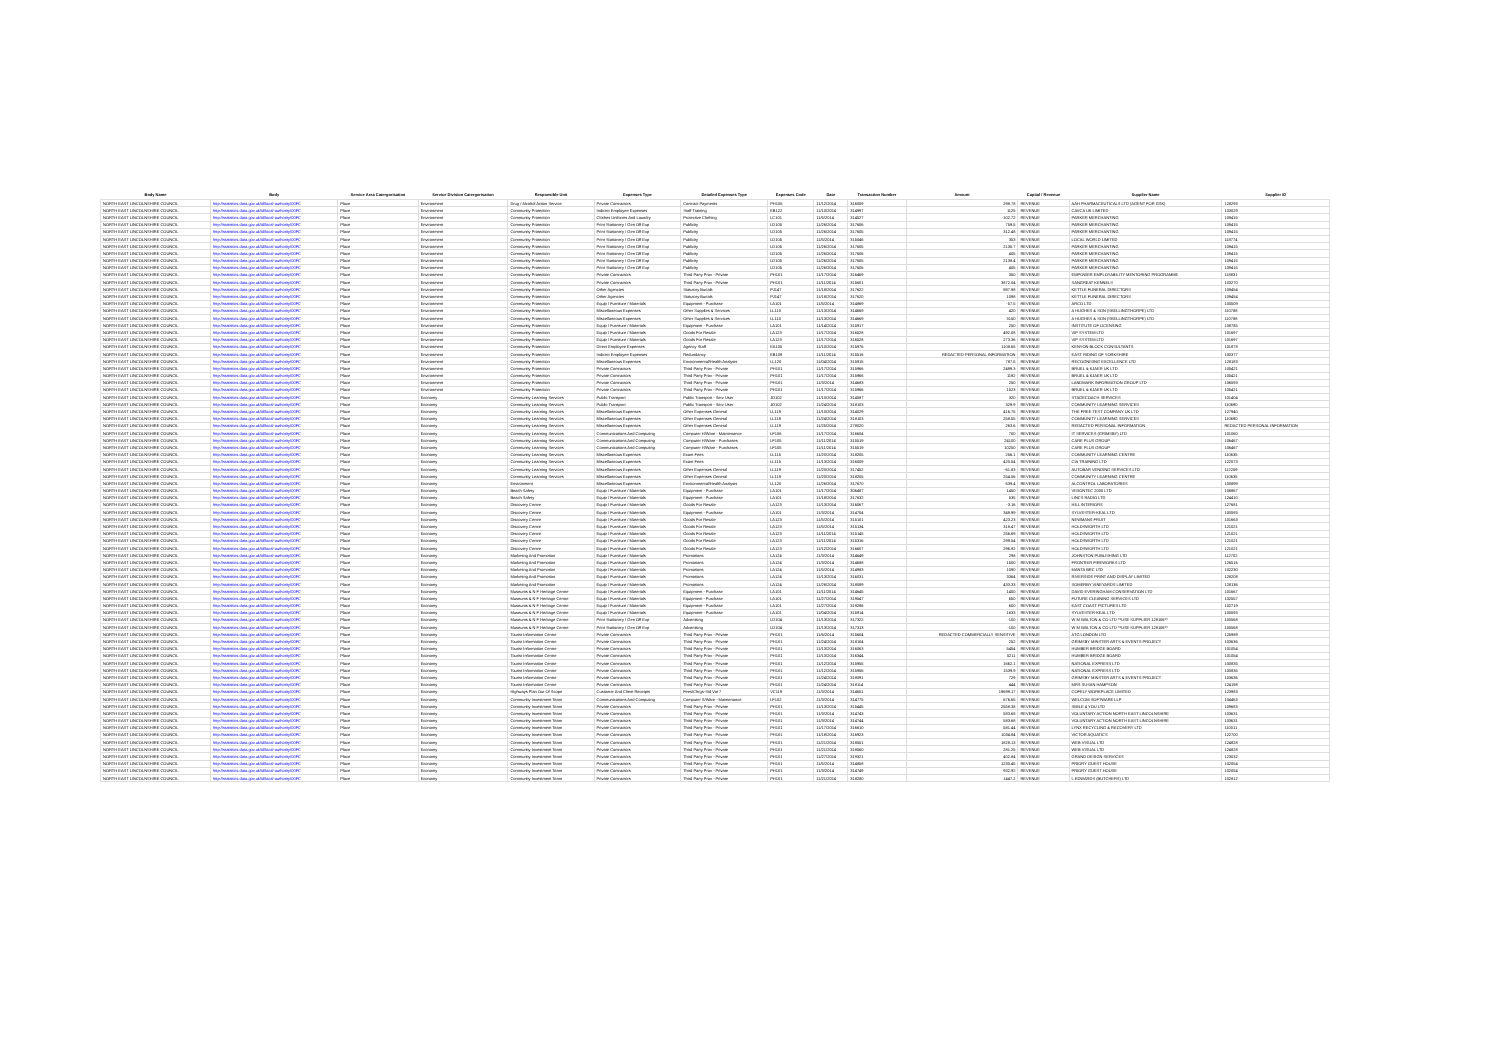| Body Name | Body | Service Area Catergorisation | Service Division Catergorisation | Responsible Unit | Expenses Type | Detailed Expenses Type | Expenses Code | Date | Transaction Number | Amount | Capital / Revenue | Supplier Name | Supplier ID |
| --- | --- | --- | --- | --- | --- | --- | --- | --- | --- | --- | --- | --- | --- |
| NORTH EAST LINCOLNSHIRE COUNCIL | http://statistics.data.gov.uk/id/local-authority/00FC | Place | Environment | Drug / Alcohol Action Service | Private Contractors | Contract Payments | PH105 | 11/12/2014 | 316059 | 298.78 | REVENUE | AAH PHARMACEUTICALS LTD (AGENT FOR GSK) | 128293 |
| NORTH EAST LINCOLNSHIRE COUNCIL | http://statistics.data.gov.uk/id/local-authority/00FC | Place | Environment | Community Protection | Indirect Employee Expenses | Staff Training | EB122 | 11/10/2014 | 314997 | 1125 | REVENUE | CAVCA UK LIMITED | 103029 |
| NORTH EAST LINCOLNSHIRE COUNCIL | http://statistics.data.gov.uk/id/local-authority/00FC | Place | Environment | Community Protection | Clothes Uniforms And Laundry | Protective Clothing | LC101 | 11/5/2014 | 314527 | -102.72 | REVENUE | PARKER MERCHANTING | 109415 |
| NORTH EAST LINCOLNSHIRE COUNCIL | http://statistics.data.gov.uk/id/local-authority/00FC | Place | Environment | Community Protection | Print Stationery / Gen Off Exp | Publicity | LD105 | 11/26/2014 | 317606 | 759.5 | REVENUE | PARKER MERCHANTING | 109415 |
| NORTH EAST LINCOLNSHIRE COUNCIL | http://statistics.data.gov.uk/id/local-authority/00FC | Place | Environment | Community Protection | Print Stationery / Gen Off Exp | Publicity | LD105 | 11/26/2014 | 317605 | 312.48 | REVENUE | PARKER MERCHANTING | 109415 |
| NORTH EAST LINCOLNSHIRE COUNCIL | http://statistics.data.gov.uk/id/local-authority/00FC | Place | Environment | Community Protection | Print Stationery / Gen Off Exp | Publicity | LD105 | 11/5/2014 | 315046 | 353 | REVENUE | LOCAL WORLD LIMITED | 118774 |
| NORTH EAST LINCOLNSHIRE COUNCIL | http://statistics.data.gov.uk/id/local-authority/00FC | Place | Environment | Community Protection | Print Stationery / Gen Off Exp | Publicity | LD105 | 11/26/2014 | 317605 | 2135.7 | REVENUE | PARKER MERCHANTING | 109415 |
| NORTH EAST LINCOLNSHIRE COUNCIL | http://statistics.data.gov.uk/id/local-authority/00FC | Place | Environment | Community Protection | Print Stationery / Gen Off Exp | Publicity | LD105 | 11/26/2014 | 317606 | 405 | REVENUE | PARKER MERCHANTING | 109415 |
| NORTH EAST LINCOLNSHIRE COUNCIL | http://statistics.data.gov.uk/id/local-authority/00FC | Place | Environment | Community Protection | Print Stationery / Gen Off Exp | Publicity | LD105 | 11/26/2014 | 317605 | 2138.4 | REVENUE | PARKER MERCHANTING | 109415 |
| NORTH EAST LINCOLNSHIRE COUNCIL | http://statistics.data.gov.uk/id/local-authority/00FC | Place | Environment | Community Protection | Print Stationery / Gen Off Exp | Publicity | LD105 | 11/26/2014 | 317606 | 405 | REVENUE | PARKER MERCHANTING | 109415 |
| NORTH EAST LINCOLNSHIRE COUNCIL | http://statistics.data.gov.uk/id/local-authority/00FC | Place | Environment | Community Protection | Private Contractors | Third Party Prov - Private | PH101 | 11/17/2014 | 316469 | 350 | REVENUE | EMPOWER EMPLOYABILITY MENTORING PROGRAMME | 118831 |
| NORTH EAST LINCOLNSHIRE COUNCIL | http://statistics.data.gov.uk/id/local-authority/00FC | Place | Environment | Community Protection | Private Contractors | Third Party Prov - Private | PH101 | 11/11/2014 | 315601 | 3872.04 | REVENUE | SANGREAT KENNELS | 103270 |
| NORTH EAST LINCOLNSHIRE COUNCIL | http://statistics.data.gov.uk/id/local-authority/00FC | Place | Environment | Community Protection | Other Agencies | Statutory Burials | PJ147 | 11/18/2014 | 317622 | 987.98 | REVENUE | KETTLE FUNERAL DIRECTORS | 109454 |
| NORTH EAST LINCOLNSHIRE COUNCIL | http://statistics.data.gov.uk/id/local-authority/00FC | Place | Environment | Community Protection | Other Agencies | Statutory Burials | PJ147 | 11/18/2014 | 317620 | 1098 | REVENUE | KETTLE FUNERAL DIRECTORS | 109454 |
| NORTH EAST LINCOLNSHIRE COUNCIL | http://statistics.data.gov.uk/id/local-authority/00FC | Place | Environment | Community Protection | Equip / Furniture / Materials | Equipment - Purchase | LA101 | 11/5/2014 | 314869 | -57.5 | REVENUE | ARCO LTD | 100509 |
| NORTH EAST LINCOLNSHIRE COUNCIL | http://statistics.data.gov.uk/id/local-authority/00FC | Place | Environment | Community Protection | Miscellaneous Expenses | Other Supplies & Services | LL110 | 11/13/2014 | 314669 | 420 | REVENUE | A HUGHES & SON (SKELLINGTHORPE) LTD | 110788 |
| NORTH EAST LINCOLNSHIRE COUNCIL | http://statistics.data.gov.uk/id/local-authority/00FC | Place | Environment | Community Protection | Miscellaneous Expenses | Other Supplies & Services | LL110 | 11/13/2014 | 314669 | 3150 | REVENUE | A HUGHES & SON (SKELLINGTHORPE) LTD | 110788 |
| NORTH EAST LINCOLNSHIRE COUNCIL | http://statistics.data.gov.uk/id/local-authority/00FC | Place | Environment | Community Protection | Equip / Furniture / Materials | Equipment - Purchase | LA101 | 11/14/2014 | 315917 | 250 | REVENUE | INSTITUTE OF LICENSING | 108785 |
| NORTH EAST LINCOLNSHIRE COUNCIL | http://statistics.data.gov.uk/id/local-authority/00FC | Place | Environment | Community Protection | Equip / Furniture / Materials | Goods For Resale | LA123 | 11/17/2014 | 316528 | 492.08 | REVENUE | VIP SYSTEM LTD | 101697 |
| NORTH EAST LINCOLNSHIRE COUNCIL | http://statistics.data.gov.uk/id/local-authority/00FC | Place | Environment | Community Protection | Equip / Furniture / Materials | Goods For Resale | LA123 | 11/17/2014 | 316528 | 273.36 | REVENUE | VIP SYSTEM LTD | 101697 |
| NORTH EAST LINCOLNSHIRE COUNCIL | http://statistics.data.gov.uk/id/local-authority/00FC | Place | Environment | Community Protection | Direct Employee Expenses | Agency Staff | EA105 | 11/10/2014 | 315976 | 1108.65 | REVENUE | KENYON BLOCK CONSULTANTS | 101878 |
| NORTH EAST LINCOLNSHIRE COUNCIL | http://statistics.data.gov.uk/id/local-authority/00FC | Place | Environment | Community Protection | Indirect Employee Expenses | Redundancy | EB109 | 11/11/2014 | 315516 | REDACTED PERSONAL INFORMATION | REVENUE | EAST RIDING OF YORKSHIRE | 100377 |
| NORTH EAST LINCOLNSHIRE COUNCIL | http://statistics.data.gov.uk/id/local-authority/00FC | Place | Environment | Community Protection | Miscellaneous Expenses | Environmental/Health Analysis | LL120 | 11/04/2014 | 315915 | 787.5 | REVENUE | RECOGNISING EXCELLENCE LTD | 128183 |
| NORTH EAST LINCOLNSHIRE COUNCIL | http://statistics.data.gov.uk/id/local-authority/00FC | Place | Environment | Community Protection | Private Contractors | Third Party Prov - Private | PH101 | 11/17/2014 | 315966 | 2499.3 | REVENUE | BRUEL & KJAER UK LTD | 105421 |
| NORTH EAST LINCOLNSHIRE COUNCIL | http://statistics.data.gov.uk/id/local-authority/00FC | Place | Environment | Community Protection | Private Contractors | Third Party Prov - Private | PH101 | 11/17/2014 | 315966 | 1192 | REVENUE | BRUEL & KJAER UK LTD | 105421 |
| NORTH EAST LINCOLNSHIRE COUNCIL | http://statistics.data.gov.uk/id/local-authority/00FC | Place | Environment | Community Protection | Private Contractors | Third Party Prov - Private | PH101 | 11/3/2014 | 314683 | 250 | REVENUE | LANDMARK INFORMATION GROUP LTD | 106593 |
| NORTH EAST LINCOLNSHIRE COUNCIL | http://statistics.data.gov.uk/id/local-authority/00FC | Place | Environment | Community Protection | Private Contractors | Third Party Prov - Private | PH101 | 11/17/2014 | 315966 | 1523 | REVENUE | BRUEL & KJAER UK LTD | 105421 |
| NORTH EAST LINCOLNSHIRE COUNCIL | http://statistics.data.gov.uk/id/local-authority/00FC | Place | Economy | Community Learning Services | Public Transport | Public Transport - Serv User | JD102 | 11/10/2014 | 314587 | 320 | REVENUE | STAGECOACH SERVICES | 101404 |
| NORTH EAST LINCOLNSHIRE COUNCIL | http://statistics.data.gov.uk/id/local-authority/00FC | Place | Economy | Community Learning Services | Public Transport | Public Transport - Serv User | JD102 | 11/24/2014 | 318103 | 329.9 | REVENUE | COMMUNITY LEARNING SERVICES | 110690 |
| NORTH EAST LINCOLNSHIRE COUNCIL | http://statistics.data.gov.uk/id/local-authority/00FC | Place | Economy | Community Learning Services | Miscellaneous Expenses | Other Expenses General | LL119 | 11/10/2014 | 314029 | 416.75 | REVENUE | THE FREE TEST COMPANY UK LTD | 127940 |
| NORTH EAST LINCOLNSHIRE COUNCIL | http://statistics.data.gov.uk/id/local-authority/00FC | Place | Economy | Community Learning Services | Miscellaneous Expenses | Other Expenses General | LL119 | 11/24/2014 | 318103 | 258.55 | REVENUE | COMMUNITY LEARNING SERVICES | 110690 |
| NORTH EAST LINCOLNSHIRE COUNCIL | http://statistics.data.gov.uk/id/local-authority/00FC | Place | Economy | Community Learning Services | Miscellaneous Expenses | Other Expenses General | LL119 | 11/25/2014 | 278020 | 263.6 | REVENUE | REDACTED PERSONAL INFORMATION | REDACTED PERSONAL INFORMATION |
| NORTH EAST LINCOLNSHIRE COUNCIL | http://statistics.data.gov.uk/id/local-authority/00FC | Place | Economy | Community Learning Services | Communications And Computing | Computer H/Ware - Maintenance | LF106 | 11/17/2014 | 316604 | 700 | REVENUE | IT SERVICES (GRIMSBY) LTD | 101060 |
| NORTH EAST LINCOLNSHIRE COUNCIL | http://statistics.data.gov.uk/id/local-authority/00FC | Place | Economy | Community Learning Services | Communications And Computing | Computer H/Ware - Purchases | LF105 | 11/11/2014 | 315519 | 24100 | REVENUE | CARE PLUS GROUP | 106467 |
| NORTH EAST LINCOLNSHIRE COUNCIL | http://statistics.data.gov.uk/id/local-authority/00FC | Place | Economy | Community Learning Services | Communications And Computing | Computer H/Ware - Purchases | LF105 | 11/11/2014 | 315519 | 10250 | REVENUE | CARE PLUS GROUP | 106467 |
| NORTH EAST LINCOLNSHIRE COUNCIL | http://statistics.data.gov.uk/id/local-authority/00FC | Place | Economy | Community Learning Services | Miscellaneous Expenses | Exam Fees | LL115 | 11/20/2014 | 318205 | 256.1 | REVENUE | COMMUNITY LEARNING CENTRE | 110635 |
| NORTH EAST LINCOLNSHIRE COUNCIL | http://statistics.data.gov.uk/id/local-authority/00FC | Place | Economy | Community Learning Services | Miscellaneous Expenses | Exam Fees | LL115 | 11/13/2014 | 316009 | 420.54 | REVENUE | CIA TRAINING LTD | 122073 |
| NORTH EAST LINCOLNSHIRE COUNCIL | http://statistics.data.gov.uk/id/local-authority/00FC | Place | Economy | Community Learning Services | Miscellaneous Expenses | Other Expenses General | LL119 | 11/20/2014 | 317452 | -61.83 | REVENUE | AUTOBAR VENDING SERVICES LTD | 112259 |
| NORTH EAST LINCOLNSHIRE COUNCIL | http://statistics.data.gov.uk/id/local-authority/00FC | Place | Economy | Community Learning Services | Miscellaneous Expenses | Other Expenses General | LL119 | 11/20/2014 | 318205 | 254.56 | REVENUE | COMMUNITY LEARNING CENTRE | 110635 |
| NORTH EAST LINCOLNSHIRE COUNCIL | http://statistics.data.gov.uk/id/local-authority/00FC | Place | Economy | Environment | Miscellaneous Expenses | Environmental/Health Analysis | LL120 | 11/26/2014 | 317670 | 639.4 | REVENUE | ALCONTROL LABORATORIES | 100899 |
| NORTH EAST LINCOLNSHIRE COUNCIL | http://statistics.data.gov.uk/id/local-authority/00FC | Place | Economy | Beach Safety | Equip / Furniture / Materials | Equipment - Purchase | LA101 | 11/17/2014 | 306487 | 1450 | REVENUE | VISIONTEC 2000 LTD | 108867 |
| NORTH EAST LINCOLNSHIRE COUNCIL | http://statistics.data.gov.uk/id/local-authority/00FC | Place | Economy | Beach Safety | Equip / Furniture / Materials | Equipment - Purchase | LA101 | 11/18/2014 | 317632 | 535 | REVENUE | LINCS RADIO LTD | 124410 |
| NORTH EAST LINCOLNSHIRE COUNCIL | http://statistics.data.gov.uk/id/local-authority/00FC | Place | Economy | Discovery Centre | Equip / Furniture / Materials | Goods For Resale | LA123 | 11/13/2014 | 316067 | -3.16 | REVENUE | HILL INTERIORS | 127681 |
| NORTH EAST LINCOLNSHIRE COUNCIL | http://statistics.data.gov.uk/id/local-authority/00FC | Place | Economy | Discovery Centre | Equip / Furniture / Materials | Equipment - Purchase | LA101 | 11/3/2014 | 314704 | 349.99 | REVENUE | SYLVESTER-KEAL LTD | 100593 |
| NORTH EAST LINCOLNSHIRE COUNCIL | http://statistics.data.gov.uk/id/local-authority/00FC | Place | Economy | Discovery Centre | Equip / Furniture / Materials | Goods For Resale | LA123 | 11/5/2014 | 315101 | 423.23 | REVENUE | NEWMANS FRUIT | 101663 |
| NORTH EAST LINCOLNSHIRE COUNCIL | http://statistics.data.gov.uk/id/local-authority/00FC | Place | Economy | Discovery Centre | Equip / Furniture / Materials | Goods For Resale | LA123 | 11/5/2014 | 315134 | 318.47 | REVENUE | HOLDSWORTH LTD | 121021 |
| NORTH EAST LINCOLNSHIRE COUNCIL | http://statistics.data.gov.uk/id/local-authority/00FC | Place | Economy | Discovery Centre | Equip / Furniture / Materials | Goods For Resale | LA123 | 11/11/2014 | 315145 | 256.69 | REVENUE | HOLDSWORTH LTD | 121021 |
| NORTH EAST LINCOLNSHIRE COUNCIL | http://statistics.data.gov.uk/id/local-authority/00FC | Place | Economy | Discovery Centre | Equip / Furniture / Materials | Goods For Resale | LA123 | 11/11/2014 | 315316 | 299.54 | REVENUE | HOLDSWORTH LTD | 121021 |
| NORTH EAST LINCOLNSHIRE COUNCIL | http://statistics.data.gov.uk/id/local-authority/00FC | Place | Economy | Discovery Centre | Equip / Furniture / Materials | Goods For Resale | LA123 | 11/12/2014 | 316607 | 296.92 | REVENUE | HOLDSWORTH LTD | 121021 |
| NORTH EAST LINCOLNSHIRE COUNCIL | http://statistics.data.gov.uk/id/local-authority/00FC | Place | Economy | Marketing And Promotion | Equip / Furniture / Materials | Promotions | LA124 | 11/3/2014 | 314649 | 298 | REVENUE | JOHNSTON PUBLISHING LTD | 112702 |
| NORTH EAST LINCOLNSHIRE COUNCIL | http://statistics.data.gov.uk/id/local-authority/00FC | Place | Economy | Marketing And Promotion | Equip / Furniture / Materials | Promotions | LA124 | 11/3/2014 | 314688 | 1500 | REVENUE | FRONTIER FIREWORKS LTD | 126516 |
| NORTH EAST LINCOLNSHIRE COUNCIL | http://statistics.data.gov.uk/id/local-authority/00FC | Place | Economy | Marketing And Promotion | Equip / Furniture / Materials | Promotions | LA124 | 11/5/2014 | 314983 | 1090 | REVENUE | MANTA BRC LTD | 102230 |
| NORTH EAST LINCOLNSHIRE COUNCIL | http://statistics.data.gov.uk/id/local-authority/00FC | Place | Economy | Marketing And Promotion | Equip / Furniture / Materials | Promotions | LA124 | 11/13/2014 | 316031 | 3364 | REVENUE | RIVERSIDE PRINT AND DISPLAY LIMITED | 128208 |
| NORTH EAST LINCOLNSHIRE COUNCIL | http://statistics.data.gov.uk/id/local-authority/00FC | Place | Economy | Marketing And Promotion | Equip / Furniture / Materials | Promotions | LA124 | 11/26/2014 | 318089 | 433.33 | REVENUE | SOMERBY VINEYARDS LIMITED | 128136 |
| NORTH EAST LINCOLNSHIRE COUNCIL | http://statistics.data.gov.uk/id/local-authority/00FC | Place | Economy | Museums & N F Heritage Centre | Equip / Furniture / Materials | Equipment - Purchase | LA101 | 11/11/2014 | 314645 | 1400 | REVENUE | DAVID EVERINGHAM CONSERVATION LTD | 101667 |
| NORTH EAST LINCOLNSHIRE COUNCIL | http://statistics.data.gov.uk/id/local-authority/00FC | Place | Economy | Museums & N F Heritage Centre | Equip / Furniture / Materials | Equipment - Purchase | LA101 | 11/27/2014 | 319547 | 650 | REVENUE | FUTURE CLEANING SERVICES LTD | 102557 |
| NORTH EAST LINCOLNSHIRE COUNCIL | http://statistics.data.gov.uk/id/local-authority/00FC | Place | Economy | Museums & N F Heritage Centre | Equip / Furniture / Materials | Equipment - Purchase | LA101 | 11/27/2014 | 319286 | 600 | REVENUE | EAST COAST PICTURES LTD | 102719 |
| NORTH EAST LINCOLNSHIRE COUNCIL | http://statistics.data.gov.uk/id/local-authority/00FC | Place | Economy | Museums & N F Heritage Centre | Equip / Furniture / Materials | Equipment - Purchase | LA101 | 11/04/2014 | 315914 | 1633 | REVENUE | SYLVESTER-KEAL LTD | 100593 |
| NORTH EAST LINCOLNSHIRE COUNCIL | http://statistics.data.gov.uk/id/local-authority/00FC | Place | Economy | Museums & N F Heritage Centre | Print Stationery / Gen Off Exp | Advertising | LD104 | 11/13/2014 | 317322 | -100 | REVENUE | W M WALTON & CO LTD **USE SUPPLIER 128106** | 100568 |
| NORTH EAST LINCOLNSHIRE COUNCIL | http://statistics.data.gov.uk/id/local-authority/00FC | Place | Economy | Museums & N F Heritage Centre | Print Stationery / Gen Off Exp | Advertising | LD104 | 11/13/2014 | 317313 | -100 | REVENUE | W M WALTON & CO LTD **USE SUPPLIER 128106** | 100568 |
| NORTH EAST LINCOLNSHIRE COUNCIL | http://statistics.data.gov.uk/id/local-authority/00FC | Place | Economy | Tourist Information Centre | Private Contractors | Third Party Prov - Private | PH101 | 11/6/2014 | 315604 | REDACTED COMMERCIALLY SENSITIVE | REVENUE | ATG LONDON LTD | 125989 |
| NORTH EAST LINCOLNSHIRE COUNCIL | http://statistics.data.gov.uk/id/local-authority/00FC | Place | Economy | Tourist Information Centre | Private Contractors | Third Party Prov - Private | PH101 | 11/24/2014 | 318104 | 252 | REVENUE | GRIMSBY MINSTER ARTS & EVENTS PROJECT | 103636 |
| NORTH EAST LINCOLNSHIRE COUNCIL | http://statistics.data.gov.uk/id/local-authority/00FC | Place | Economy | Tourist Information Centre | Private Contractors | Third Party Prov - Private | PH101 | 11/13/2014 | 316063 | 5454 | REVENUE | HUMBER BRIDGE BOARD | 101054 |
| NORTH EAST LINCOLNSHIRE COUNCIL | http://statistics.data.gov.uk/id/local-authority/00FC | Place | Economy | Tourist Information Centre | Private Contractors | Third Party Prov - Private | PH101 | 11/13/2014 | 316344 | 5211 | REVENUE | HUMBER BRIDGE BOARD | 101054 |
| NORTH EAST LINCOLNSHIRE COUNCIL | http://statistics.data.gov.uk/id/local-authority/00FC | Place | Economy | Tourist Information Centre | Private Contractors | Third Party Prov - Private | PH101 | 11/12/2014 | 315955 | 1662.1 | REVENUE | NATIONAL EXPRESS LTD | 100835 |
| NORTH EAST LINCOLNSHIRE COUNCIL | http://statistics.data.gov.uk/id/local-authority/00FC | Place | Economy | Tourist Information Centre | Private Contractors | Third Party Prov - Private | PH101 | 11/12/2014 | 315956 | 1539.9 | REVENUE | NATIONAL EXPRESS LTD | 100835 |
| NORTH EAST LINCOLNSHIRE COUNCIL | http://statistics.data.gov.uk/id/local-authority/00FC | Place | Economy | Tourist Information Centre | Private Contractors | Third Party Prov - Private | PH101 | 11/24/2014 | 318091 | 729 | REVENUE | GRIMSBY MINSTER ARTS & EVENTS PROJECT | 103636 |
| NORTH EAST LINCOLNSHIRE COUNCIL | http://statistics.data.gov.uk/id/local-authority/00FC | Place | Economy | Tourist Information Centre | Private Contractors | Third Party Prov - Private | PH101 | 11/24/2014 | 318114 | 444 | REVENUE | MRS SUSAN HAMPSON | 124198 |
| NORTH EAST LINCOLNSHIRE COUNCIL | http://statistics.data.gov.uk/id/local-authority/00FC | Place | Economy | Highways Plan Out Of Scope | Customer And Client Receipts | Fees/Chrgs-Std Vat 7 | VC119 | 11/3/2014 | 314651 | 19699.17 | REVENUE | COFELY WORKPLACE LIMITED | 123983 |
| NORTH EAST LINCOLNSHIRE COUNCIL | http://statistics.data.gov.uk/id/local-authority/00FC | Place | Economy | Community Investment Team | Communications And Computing | Computer S/Ware - Maintenance | LF102 | 11/3/2014 | 314775 | 676.65 | REVENUE | WELCOM SOFTWARE LLP | 104463 |
| NORTH EAST LINCOLNSHIRE COUNCIL | http://statistics.data.gov.uk/id/local-authority/00FC | Place | Economy | Community Investment Team | Private Contractors | Third Party Prov - Private | PH101 | 11/13/2014 | 315445 | 2558.38 | REVENUE | SMILE 4 YOU LTD | 109683 |
| NORTH EAST LINCOLNSHIRE COUNCIL | http://statistics.data.gov.uk/id/local-authority/00FC | Place | Economy | Community Investment Team | Private Contractors | Third Party Prov - Private | PH101 | 11/3/2014 | 314743 | 583.68 | REVENUE | VOLUNTARY ACTION NORTH EAST LINCOLNSHIRE | 103631 |
| NORTH EAST LINCOLNSHIRE COUNCIL | http://statistics.data.gov.uk/id/local-authority/00FC | Place | Economy | Community Investment Team | Private Contractors | Third Party Prov - Private | PH101 | 11/3/2014 | 314744 | 583.68 | REVENUE | VOLUNTARY ACTION NORTH EAST LINCOLNSHIRE | 103631 |
| NORTH EAST LINCOLNSHIRE COUNCIL | http://statistics.data.gov.uk/id/local-authority/00FC | Place | Economy | Community Investment Team | Private Contractors | Third Party Prov - Private | PH101 | 11/17/2014 | 316610 | 581.44 | REVENUE | LYNX RECYCLING & RECOVERY LTD | 110011 |
| NORTH EAST LINCOLNSHIRE COUNCIL | http://statistics.data.gov.uk/id/local-authority/00FC | Place | Economy | Community Investment Team | Private Contractors | Third Party Prov - Private | PH101 | 11/18/2014 | 316923 | 1034.84 | REVENUE | VICTOR AQUATICS | 122700 |
| NORTH EAST LINCOLNSHIRE COUNCIL | http://statistics.data.gov.uk/id/local-authority/00FC | Place | Economy | Community Investment Team | Private Contractors | Third Party Prov - Private | PH101 | 11/21/2014 | 318551 | 1828.13 | REVENUE | WEB VISUAL LTD | 124828 |
| NORTH EAST LINCOLNSHIRE COUNCIL | http://statistics.data.gov.uk/id/local-authority/00FC | Place | Economy | Community Investment Team | Private Contractors | Third Party Prov - Private | PH101 | 11/21/2014 | 318560 | 281.25 | REVENUE | WEB VISUAL LTD | 124828 |
| NORTH EAST LINCOLNSHIRE COUNCIL | http://statistics.data.gov.uk/id/local-authority/00FC | Place | Economy | Community Investment Team | Private Contractors | Third Party Prov - Private | PH101 | 11/27/2014 | 319321 | 402.84 | REVENUE | GRAND DESIGN SERVICES | 123032 |
| NORTH EAST LINCOLNSHIRE COUNCIL | http://statistics.data.gov.uk/id/local-authority/00FC | Place | Economy | Community Investment Team | Private Contractors | Third Party Prov - Private | PH101 | 11/5/2014 | 314858 | 1230.45 | REVENUE | PRIORY GUEST HOUSE | 102054 |
| NORTH EAST LINCOLNSHIRE COUNCIL | http://statistics.data.gov.uk/id/local-authority/00FC | Place | Economy | Community Investment Team | Private Contractors | Third Party Prov - Private | PH101 | 11/3/2014 | 314749 | 932.92 | REVENUE | PRIORY GUEST HOUSE | 102054 |
| NORTH EAST LINCOLNSHIRE COUNCIL | http://statistics.data.gov.uk/id/local-authority/00FC | Place | Economy | Community Investment Team | Private Contractors | Third Party Prov - Private | PH101 | 11/21/2014 | 318280 | 1447.2 | REVENUE | L EDWARDS (BUTCHERS) LTD | 102812 |